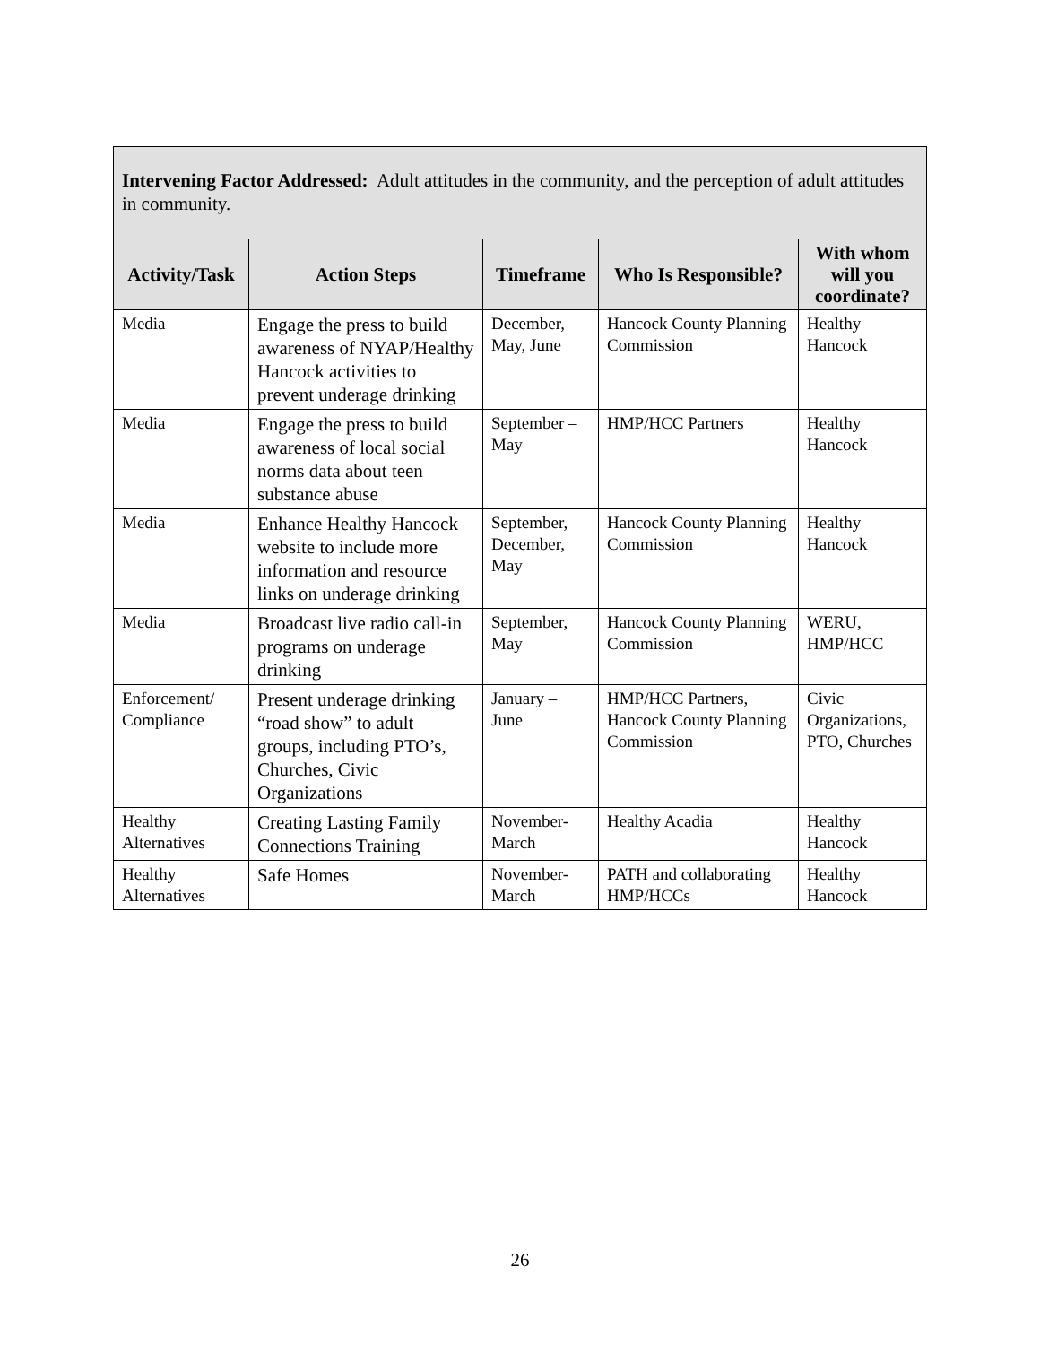| Intervening Factor Addressed: Adult attitudes in the community, and the perception of adult attitudes in community. | | | | |
| --- | --- | --- | --- | --- |
| Activity/Task | Action Steps | Timeframe | Who Is Responsible? | With whom will you coordinate? |
| Media | Engage the press to build awareness of NYAP/Healthy Hancock activities to prevent underage drinking | December, May, June | Hancock County Planning Commission | Healthy Hancock |
| Media | Engage the press to build awareness of local social norms data about teen substance abuse | September – May | HMP/HCC Partners | Healthy Hancock |
| Media | Enhance Healthy Hancock website to include more information and resource links on underage drinking | September, December, May | Hancock County Planning Commission | Healthy Hancock |
| Media | Broadcast live radio call-in programs on underage drinking | September, May | Hancock County Planning Commission | WERU, HMP/HCC |
| Enforcement/ Compliance | Present underage drinking “road show” to adult groups, including PTO’s, Churches, Civic Organizations | January – June | HMP/HCC Partners, Hancock County Planning Commission | Civic Organizations, PTO, Churches |
| Healthy Alternatives | Creating Lasting Family Connections Training | November-March | Healthy Acadia | Healthy Hancock |
| Healthy Alternatives | Safe Homes | November-March | PATH and collaborating HMP/HCCs | Healthy Hancock |
26